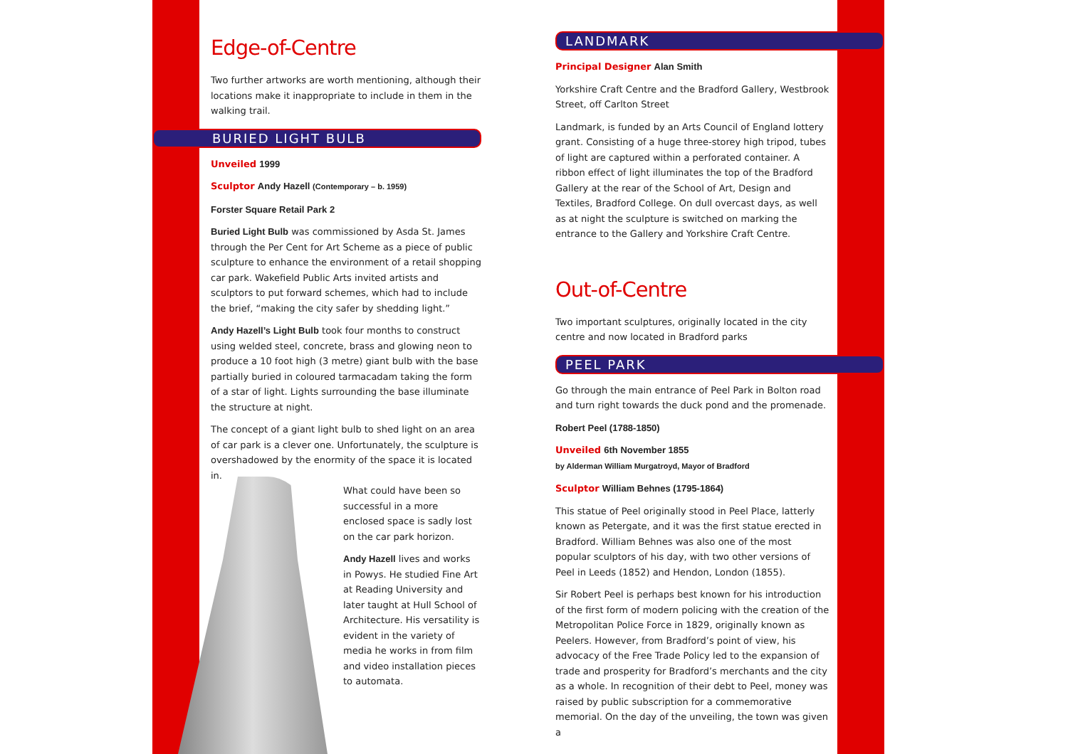Edge-of-Centre
Two further artworks are worth mentioning, although their locations make it inappropriate to include in them in the walking trail.
BURIED LIGHT BULB
Unveiled 1999
Sculptor Andy Hazell (Contemporary – b. 1959)
Forster Square Retail Park 2
Buried Light Bulb was commissioned by Asda St. James through the Per Cent for Art Scheme as a piece of public sculpture to enhance the environment of a retail shopping car park. Wakefield Public Arts invited artists and sculptors to put forward schemes, which had to include the brief, “making the city safer by shedding light.”
Andy Hazell’s Light Bulb took four months to construct using welded steel, concrete, brass and glowing neon to produce a 10 foot high (3 metre) giant bulb with the base partially buried in coloured tarmacadam taking the form of a star of light. Lights surrounding the base illuminate the structure at night.
The concept of a giant light bulb to shed light on an area of car park is a clever one. Unfortunately, the sculpture is overshadowed by the enormity of the space it is located in.
What could have been so successful in a more enclosed space is sadly lost on the car park horizon.
Andy Hazell lives and works in Powys. He studied Fine Art at Reading University and later taught at Hull School of Architecture. His versatility is evident in the variety of media he works in from film and video installation pieces to automata.
LANDMARK
Principal Designer Alan Smith
Yorkshire Craft Centre and the Bradford Gallery, Westbrook Street, off Carlton Street
Landmark, is funded by an Arts Council of England lottery grant. Consisting of a huge three-storey high tripod, tubes of light are captured within a perforated container. A ribbon effect of light illuminates the top of the Bradford Gallery at the rear of the School of Art, Design and Textiles, Bradford College. On dull overcast days, as well as at night the sculpture is switched on marking the entrance to the Gallery and Yorkshire Craft Centre.
Out-of-Centre
Two important sculptures, originally located in the city centre and now located in Bradford parks
PEEL PARK
Go through the main entrance of Peel Park in Bolton road and turn right towards the duck pond and the promenade.
Robert Peel (1788-1850)
Unveiled 6th November 1855
by Alderman William Murgatroyd, Mayor of Bradford
Sculptor William Behnes (1795-1864)
This statue of Peel originally stood in Peel Place, latterly known as Petergate, and it was the first statue erected in Bradford. William Behnes was also one of the most popular sculptors of his day, with two other versions of Peel in Leeds (1852) and Hendon, London (1855).
Sir Robert Peel is perhaps best known for his introduction of the first form of modern policing with the creation of the Metropolitan Police Force in 1829, originally known as Peelers. However, from Bradford’s point of view, his advocacy of the Free Trade Policy led to the expansion of trade and prosperity for Bradford’s merchants and the city as a whole. In recognition of their debt to Peel, money was raised by public subscription for a commemorative memorial. On the day of the unveiling, the town was given a